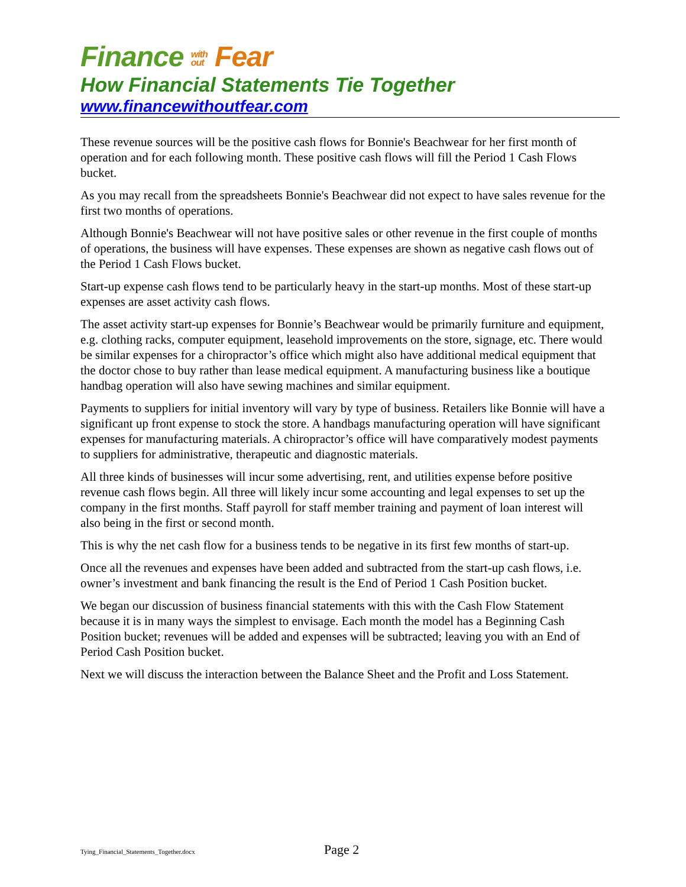Finance with
out Fear
How Financial Statements Tie Together
www.financewithoutfear.com
These revenue sources will be the positive cash flows for Bonnie's Beachwear for her first month of operation and for each following month. These positive cash flows will fill the Period 1 Cash Flows bucket.
As you may recall from the spreadsheets Bonnie's Beachwear did not expect to have sales revenue for the first two months of operations.
Although Bonnie's Beachwear will not have positive sales or other revenue in the first couple of months of operations, the business will have expenses. These expenses are shown as negative cash flows out of the Period 1 Cash Flows bucket.
Start-up expense cash flows tend to be particularly heavy in the start-up months. Most of these start-up expenses are asset activity cash flows.
The asset activity start-up expenses for Bonnie’s Beachwear would be primarily furniture and equipment, e.g. clothing racks, computer equipment, leasehold improvements on the store, signage, etc. There would be similar expenses for a chiropractor’s office which might also have additional medical equipment that the doctor chose to buy rather than lease medical equipment. A manufacturing business like a boutique handbag operation will also have sewing machines and similar equipment.
Payments to suppliers for initial inventory will vary by type of business. Retailers like Bonnie will have a significant up front expense to stock the store. A handbags manufacturing operation will have significant expenses for manufacturing materials. A chiropractor’s office will have comparatively modest payments to suppliers for administrative, therapeutic and diagnostic materials.
All three kinds of businesses will incur some advertising, rent, and utilities expense before positive revenue cash flows begin. All three will likely incur some accounting and legal expenses to set up the company in the first months. Staff payroll for staff member training and payment of loan interest will also being in the first or second month.
This is why the net cash flow for a business tends to be negative in its first few months of start-up.
Once all the revenues and expenses have been added and subtracted from the start-up cash flows, i.e. owner’s investment and bank financing the result is the End of Period 1 Cash Position bucket.
We began our discussion of business financial statements with this with the Cash Flow Statement because it is in many ways the simplest to envisage. Each month the model has a Beginning Cash Position bucket; revenues will be added and expenses will be subtracted; leaving you with an End of Period Cash Position bucket.
Next we will discuss the interaction between the Balance Sheet and the Profit and Loss Statement.
Tying_Financial_Statements_Together.docx Page 2